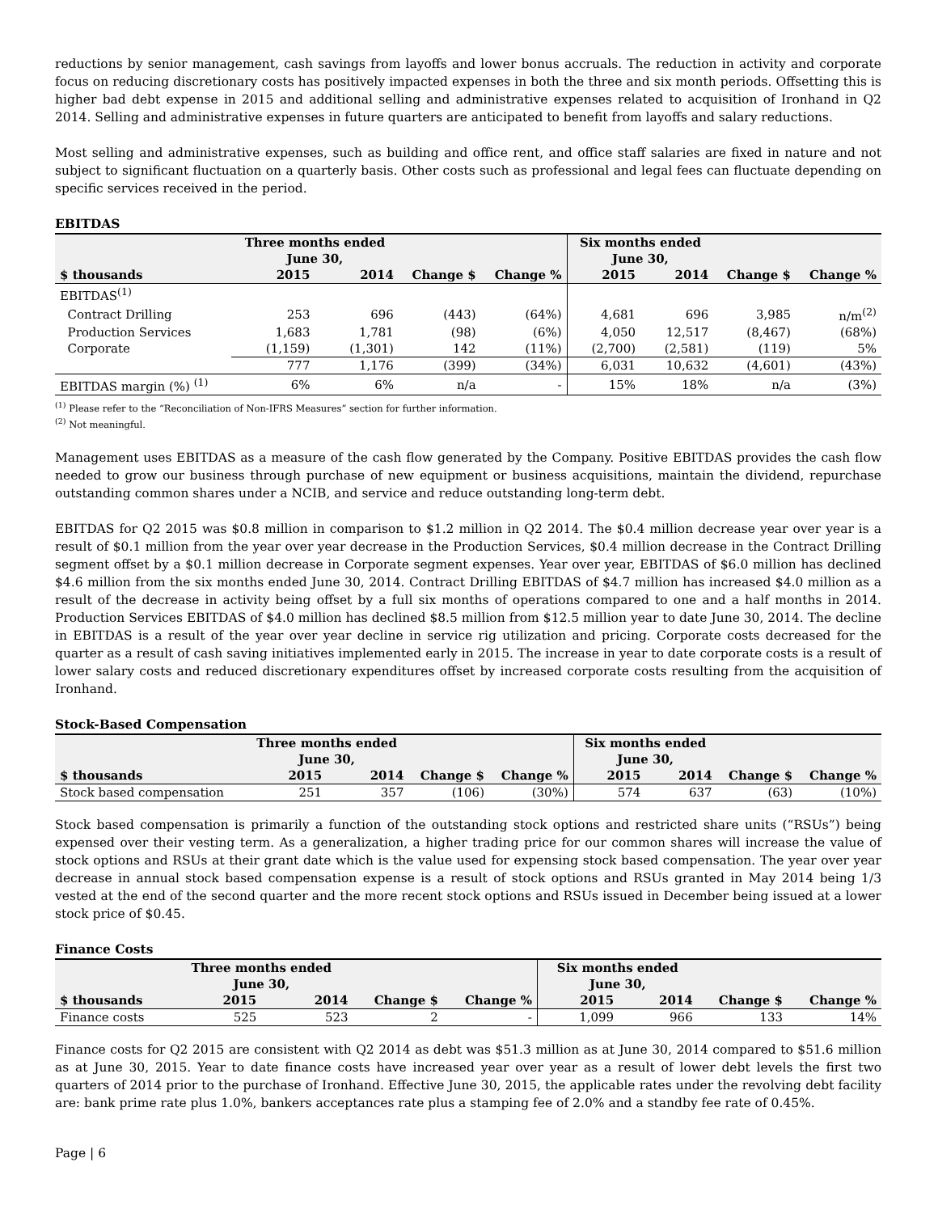reductions by senior management, cash savings from layoffs and lower bonus accruals. The reduction in activity and corporate focus on reducing discretionary costs has positively impacted expenses in both the three and six month periods. Offsetting this is higher bad debt expense in 2015 and additional selling and administrative expenses related to acquisition of Ironhand in Q2 2014. Selling and administrative expenses in future quarters are anticipated to benefit from layoffs and salary reductions.
Most selling and administrative expenses, such as building and office rent, and office staff salaries are fixed in nature and not subject to significant fluctuation on a quarterly basis. Other costs such as professional and legal fees can fluctuate depending on specific services received in the period.
EBITDAS
| | Three months ended June 30, | | | | Six months ended June 30, | | | |
| --- | --- | --- | --- | --- | --- | --- | --- | --- |
| $ thousands | 2015 | 2014 | Change $ | Change % | 2015 | 2014 | Change $ | Change % |
| EBITDAS<sup>(1)</sup> | | | | | | | | |
| Contract Drilling | 253 | 696 | (443) | (64%) | 4,681 | 696 | 3,985 | n/m<sup>(2)</sup> |
| Production Services | 1,683 | 1,781 | (98) | (6%) | 4,050 | 12,517 | (8,467) | (68%) |
| Corporate | (1,159) | (1,301) | 142 | (11%) | (2,700) | (2,581) | (119) | 5% |
| | 777 | 1,176 | (399) | (34%) | 6,031 | 10,632 | (4,601) | (43%) |
| EBITDAS margin (%) <sup>(1)</sup> | 6% | 6% | n/a | - | 15% | 18% | n/a | (3%) |
<sup>(1)</sup> Please refer to the “Reconciliation of Non-IFRS Measures” section for further information.
<sup>(2)</sup> Not meaningful.
Management uses EBITDAS as a measure of the cash flow generated by the Company. Positive EBITDAS provides the cash flow needed to grow our business through purchase of new equipment or business acquisitions, maintain the dividend, repurchase outstanding common shares under a NCIB, and service and reduce outstanding long-term debt.
EBITDAS for Q2 2015 was $0.8 million in comparison to $1.2 million in Q2 2014. The $0.4 million decrease year over year is a result of $0.1 million from the year over year decrease in the Production Services, $0.4 million decrease in the Contract Drilling segment offset by a $0.1 million decrease in Corporate segment expenses. Year over year, EBITDAS of $6.0 million has declined $4.6 million from the six months ended June 30, 2014. Contract Drilling EBITDAS of $4.7 million has increased $4.0 million as a result of the decrease in activity being offset by a full six months of operations compared to one and a half months in 2014. Production Services EBITDAS of $4.0 million has declined $8.5 million from $12.5 million year to date June 30, 2014. The decline in EBITDAS is a result of the year over year decline in service rig utilization and pricing. Corporate costs decreased for the quarter as a result of cash saving initiatives implemented early in 2015. The increase in year to date corporate costs is a result of lower salary costs and reduced discretionary expenditures offset by increased corporate costs resulting from the acquisition of Ironhand.
Stock-Based Compensation
| | Three months ended June 30, | | | | Six months ended June 30, | | | |
| --- | --- | --- | --- | --- | --- | --- | --- | --- |
| $ thousands | 2015 | 2014 | Change $ | Change % | 2015 | 2014 | Change $ | Change % |
| Stock based compensation | 251 | 357 | (106) | (30%) | 574 | 637 | (63) | (10%) |
Stock based compensation is primarily a function of the outstanding stock options and restricted share units (“RSUs”) being expensed over their vesting term. As a generalization, a higher trading price for our common shares will increase the value of stock options and RSUs at their grant date which is the value used for expensing stock based compensation. The year over year decrease in annual stock based compensation expense is a result of stock options and RSUs granted in May 2014 being 1/3 vested at the end of the second quarter and the more recent stock options and RSUs issued in December being issued at a lower stock price of $0.45.
Finance Costs
| | Three months ended June 30, | | | | Six months ended June 30, | | | |
| --- | --- | --- | --- | --- | --- | --- | --- | --- |
| $ thousands | 2015 | 2014 | Change $ | Change % | 2015 | 2014 | Change $ | Change % |
| Finance costs | 525 | 523 | 2 | - | 1,099 | 966 | 133 | 14% |
Finance costs for Q2 2015 are consistent with Q2 2014 as debt was $51.3 million as at June 30, 2014 compared to $51.6 million as at June 30, 2015. Year to date finance costs have increased year over year as a result of lower debt levels the first two quarters of 2014 prior to the purchase of Ironhand. Effective June 30, 2015, the applicable rates under the revolving debt facility are: bank prime rate plus 1.0%, bankers acceptances rate plus a stamping fee of 2.0% and a standby fee rate of 0.45%.
Page | 6